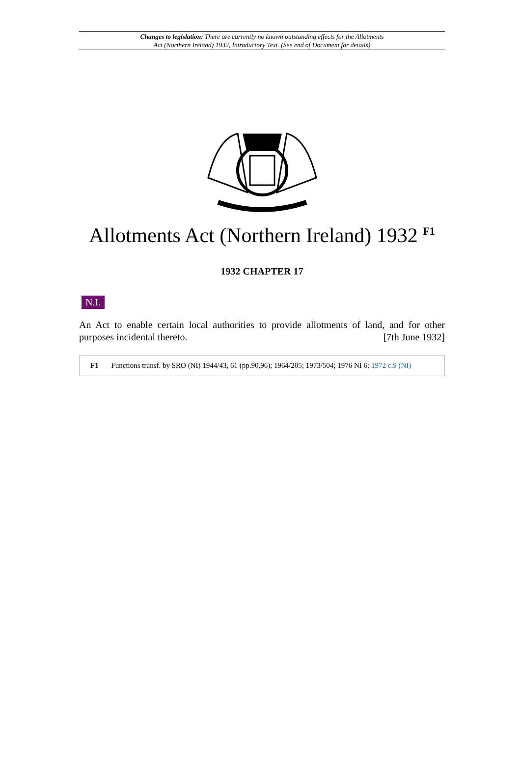Changes to legislation: There are currently no known outstanding effects for the Allotments
Act (Northern Ireland) 1932, Introductory Text. (See end of Document for details)
Allotments Act (Northern Ireland) 1932 <sup>F1</sup>
1932 CHAPTER 17
N.I.
An Act to enable certain local authorities to provide allotments of land, and for other purposes incidental thereto. [7th June 1932]
F1 Functions transf. by SRO (NI) 1944/43, 61 (pp.90,96); 1964/205; 1973/504; 1976 NI 6; 1972 c.9 (NI)